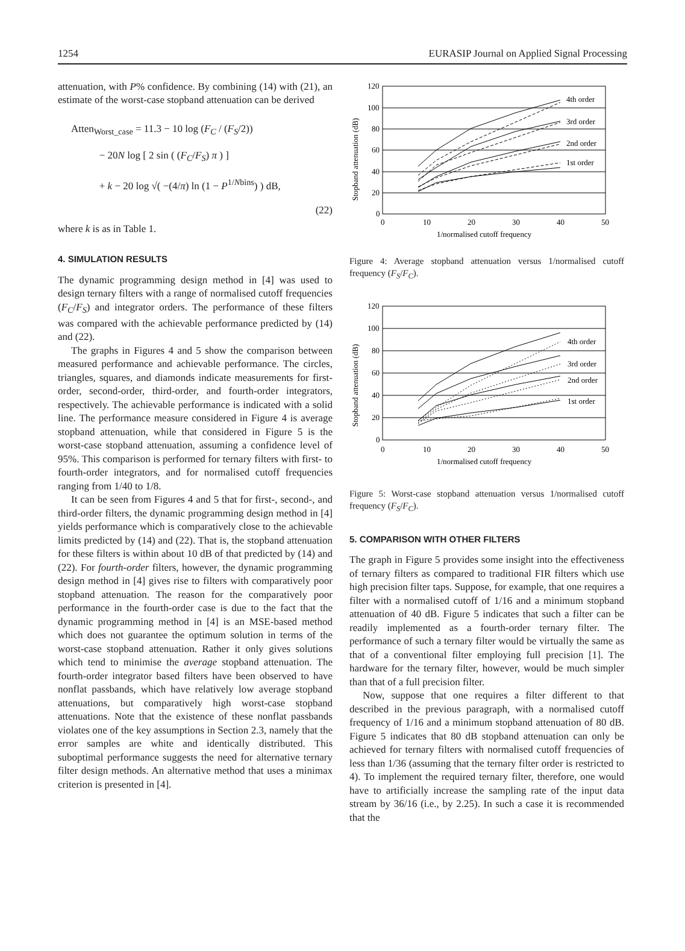1254 EURASIP Journal on Applied Signal Processing
attenuation, with P% confidence. By combining (14) with (21), an estimate of the worst-case stopband attenuation can be derived
Atten<sub>Worst_case</sub> = 11.3 − 10 log (F<sub>C</sub> / (F<sub>S</sub>/2))
− 20N log [ 2 sin ( (F<sub>C</sub>/F<sub>S</sub>) π ) ]
+ k − 20 log √( −(4/π) ln (1 − P<sup>1/Nbins</sup>) ) dB,
(22)
where k is as in Table 1.
4. SIMULATION RESULTS
The dynamic programming design method in [4] was used to design ternary filters with a range of normalised cutoff frequencies (F<sub>C</sub>/F<sub>S</sub>) and integrator orders. The performance of these filters was compared with the achievable performance predicted by (14) and (22).
The graphs in Figures 4 and 5 show the comparison between measured performance and achievable performance. The circles, triangles, squares, and diamonds indicate measurements for first-order, second-order, third-order, and fourth-order integrators, respectively. The achievable performance is indicated with a solid line. The performance measure considered in Figure 4 is average stopband attenuation, while that considered in Figure 5 is the worst-case stopband attenuation, assuming a confidence level of 95%. This comparison is performed for ternary filters with first- to fourth-order integrators, and for normalised cutoff frequencies ranging from 1/40 to 1/8.
It can be seen from Figures 4 and 5 that for first-, second-, and third-order filters, the dynamic programming design method in [4] yields performance which is comparatively close to the achievable limits predicted by (14) and (22). That is, the stopband attenuation for these filters is within about 10 dB of that predicted by (14) and (22). For fourth-order filters, however, the dynamic programming design method in [4] gives rise to filters with comparatively poor stopband attenuation. The reason for the comparatively poor performance in the fourth-order case is due to the fact that the dynamic programming method in [4] is an MSE-based method which does not guarantee the optimum solution in terms of the worst-case stopband attenuation. Rather it only gives solutions which tend to minimise the average stopband attenuation. The fourth-order integrator based filters have been observed to have nonflat passbands, which have relatively low average stopband attenuations, but comparatively high worst-case stopband attenuations. Note that the existence of these nonflat passbands violates one of the key assumptions in Section 2.3, namely that the error samples are white and identically distributed. This suboptimal performance suggests the need for alternative ternary filter design methods. An alternative method that uses a minimax criterion is presented in [4].
4th order
3rd order
2nd order
1st order
120
100
80
60
40
20
0
0
10
20
30
40
50
1/normalised cutoff frequency
Stopband attenuation (dB)
Figure 4: Average stopband attenuation versus 1/normalised cutoff frequency (F<sub>S</sub>/F<sub>C</sub>).
4th order
3rd order
2nd order
1st order
120
100
80
60
40
20
0
0
10
20
30
40
50
1/normalised cutoff frequency
Stopband attenuation (dB)
Figure 5: Worst-case stopband attenuation versus 1/normalised cutoff frequency (F<sub>S</sub>/F<sub>C</sub>).
5. COMPARISON WITH OTHER FILTERS
The graph in Figure 5 provides some insight into the effectiveness of ternary filters as compared to traditional FIR filters which use high precision filter taps. Suppose, for example, that one requires a filter with a normalised cutoff of 1/16 and a minimum stopband attenuation of 40 dB. Figure 5 indicates that such a filter can be readily implemented as a fourth-order ternary filter. The performance of such a ternary filter would be virtually the same as that of a conventional filter employing full precision [1]. The hardware for the ternary filter, however, would be much simpler than that of a full precision filter.
Now, suppose that one requires a filter different to that described in the previous paragraph, with a normalised cutoff frequency of 1/16 and a minimum stopband attenuation of 80 dB. Figure 5 indicates that 80 dB stopband attenuation can only be achieved for ternary filters with normalised cutoff frequencies of less than 1/36 (assuming that the ternary filter order is restricted to 4). To implement the required ternary filter, therefore, one would have to artificially increase the sampling rate of the input data stream by 36/16 (i.e., by 2.25). In such a case it is recommended that the